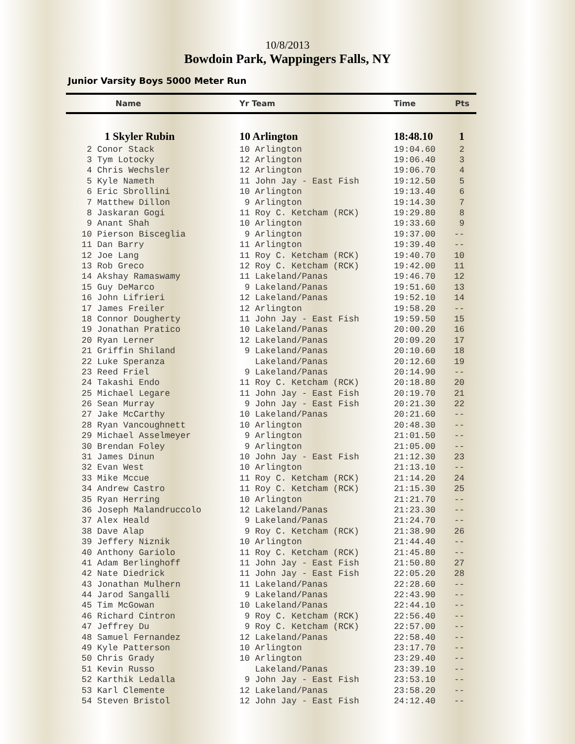10/8/2013
Bowdoin Park, Wappingers Falls, NY
Junior Varsity Boys 5000 Meter Run
| Name | Yr Team | Time | Pts |
| --- | --- | --- | --- |
| 1 Skyler Rubin | 10 Arlington | 18:48.10 | 1 |
| 2 Conor Stack | 10 Arlington | 19:04.60 | 2 |
| 3 Tym Lotocky | 12 Arlington | 19:06.40 | 3 |
| 4 Chris Wechsler | 12 Arlington | 19:06.70 | 4 |
| 5 Kyle Nameth | 11 John Jay - East Fish | 19:12.50 | 5 |
| 6 Eric Sbrollini | 10 Arlington | 19:13.40 | 6 |
| 7 Matthew Dillon | 9 Arlington | 19:14.30 | 7 |
| 8 Jaskaran Gogi | 11 Roy C. Ketcham (RCK) | 19:29.80 | 8 |
| 9 Anant Shah | 10 Arlington | 19:33.60 | 9 |
| 10 Pierson Bisceglia | 9 Arlington | 19:37.00 | -- |
| 11 Dan Barry | 11 Arlington | 19:39.40 | -- |
| 12 Joe Lang | 11 Roy C. Ketcham (RCK) | 19:40.70 | 10 |
| 13 Rob Greco | 12 Roy C. Ketcham (RCK) | 19:42.00 | 11 |
| 14 Akshay Ramaswamy | 11 Lakeland/Panas | 19:46.70 | 12 |
| 15 Guy DeMarco | 9 Lakeland/Panas | 19:51.60 | 13 |
| 16 John Lifrieri | 12 Lakeland/Panas | 19:52.10 | 14 |
| 17 James Freiler | 12 Arlington | 19:58.20 | -- |
| 18 Connor Dougherty | 11 John Jay - East Fish | 19:59.50 | 15 |
| 19 Jonathan Pratico | 10 Lakeland/Panas | 20:00.20 | 16 |
| 20 Ryan Lerner | 12 Lakeland/Panas | 20:09.20 | 17 |
| 21 Griffin Shiland | 9 Lakeland/Panas | 20:10.60 | 18 |
| 22 Luke Speranza | Lakeland/Panas | 20:12.60 | 19 |
| 23 Reed Friel | 9 Lakeland/Panas | 20:14.90 | -- |
| 24 Takashi Endo | 11 Roy C. Ketcham (RCK) | 20:18.80 | 20 |
| 25 Michael Legare | 11 John Jay - East Fish | 20:19.70 | 21 |
| 26 Sean Murray | 9 John Jay - East Fish | 20:21.30 | 22 |
| 27 Jake McCarthy | 10 Lakeland/Panas | 20:21.60 | -- |
| 28 Ryan Vancoughnett | 10 Arlington | 20:48.30 | -- |
| 29 Michael Asselmeyer | 9 Arlington | 21:01.50 | -- |
| 30 Brendan Foley | 9 Arlington | 21:05.00 | -- |
| 31 James Dinun | 10 John Jay - East Fish | 21:12.30 | 23 |
| 32 Evan West | 10 Arlington | 21:13.10 | -- |
| 33 Mike Mccue | 11 Roy C. Ketcham (RCK) | 21:14.20 | 24 |
| 34 Andrew Castro | 11 Roy C. Ketcham (RCK) | 21:15.30 | 25 |
| 35 Ryan Herring | 10 Arlington | 21:21.70 | -- |
| 36 Joseph Malandruccolo | 12 Lakeland/Panas | 21:23.30 | -- |
| 37 Alex Heald | 9 Lakeland/Panas | 21:24.70 | -- |
| 38 Dave Alap | 9 Roy C. Ketcham (RCK) | 21:38.90 | 26 |
| 39 Jeffery Niznik | 10 Arlington | 21:44.40 | -- |
| 40 Anthony Gariolo | 11 Roy C. Ketcham (RCK) | 21:45.80 | -- |
| 41 Adam Berlinghoff | 11 John Jay - East Fish | 21:50.80 | 27 |
| 42 Nate Diedrick | 11 John Jay - East Fish | 22:05.20 | 28 |
| 43 Jonathan Mulhern | 11 Lakeland/Panas | 22:28.60 | -- |
| 44 Jarod Sangalli | 9 Lakeland/Panas | 22:43.90 | -- |
| 45 Tim McGowan | 10 Lakeland/Panas | 22:44.10 | -- |
| 46 Richard Cintron | 9 Roy C. Ketcham (RCK) | 22:56.40 | -- |
| 47 Jeffrey Du | 9 Roy C. Ketcham (RCK) | 22:57.00 | -- |
| 48 Samuel Fernandez | 12 Lakeland/Panas | 22:58.40 | -- |
| 49 Kyle Patterson | 10 Arlington | 23:17.70 | -- |
| 50 Chris Grady | 10 Arlington | 23:29.40 | -- |
| 51 Kevin Russo | Lakeland/Panas | 23:39.10 | -- |
| 52 Karthik Ledalla | 9 John Jay - East Fish | 23:53.10 | -- |
| 53 Karl Clemente | 12 Lakeland/Panas | 23:58.20 | -- |
| 54 Steven Bristol | 12 John Jay - East Fish | 24:12.40 | -- |